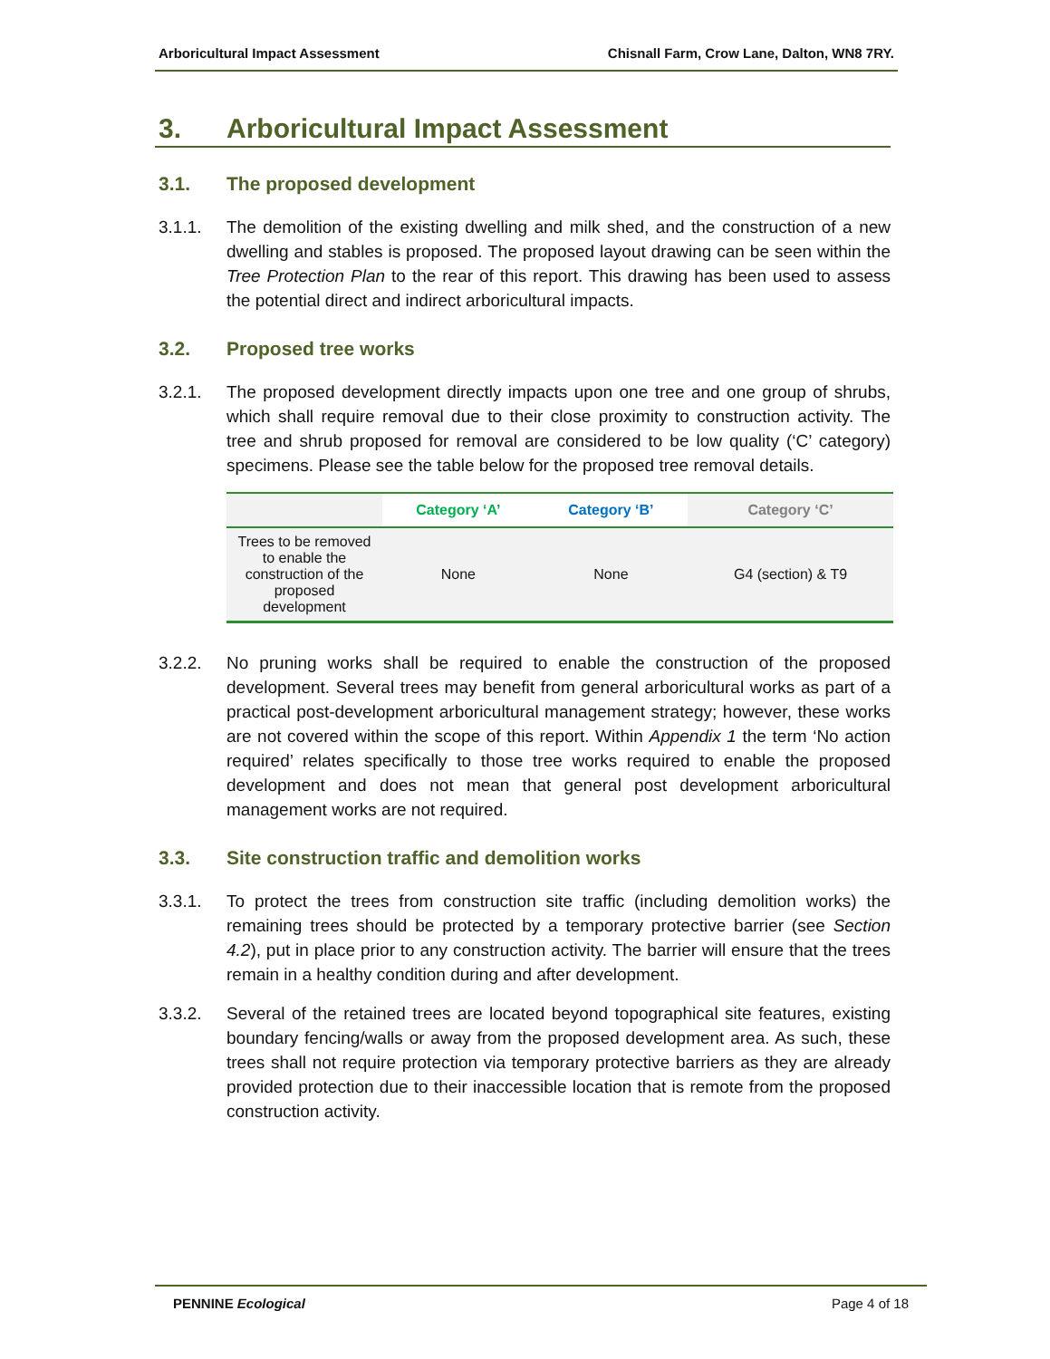Arboricultural Impact Assessment Chisnall Farm, Crow Lane, Dalton, WN8 7RY.
3. Arboricultural Impact Assessment
3.1. The proposed development
3.1.1. The demolition of the existing dwelling and milk shed, and the construction of a new dwelling and stables is proposed. The proposed layout drawing can be seen within the Tree Protection Plan to the rear of this report. This drawing has been used to assess the potential direct and indirect arboricultural impacts.
3.2. Proposed tree works
3.2.1. The proposed development directly impacts upon one tree and one group of shrubs, which shall require removal due to their close proximity to construction activity. The tree and shrub proposed for removal are considered to be low quality (‘C’ category) specimens. Please see the table below for the proposed tree removal details.
| | Category ‘A’ | Category ‘B’ | Category ‘C’ |
| --- | --- | --- | --- |
| Trees to be removed to enable the construction of the proposed development | None | None | G4 (section) & T9 |
3.2.2. No pruning works shall be required to enable the construction of the proposed development. Several trees may benefit from general arboricultural works as part of a practical post-development arboricultural management strategy; however, these works are not covered within the scope of this report. Within Appendix 1 the term ‘No action required’ relates specifically to those tree works required to enable the proposed development and does not mean that general post development arboricultural management works are not required.
3.3. Site construction traffic and demolition works
3.3.1. To protect the trees from construction site traffic (including demolition works) the remaining trees should be protected by a temporary protective barrier (see Section 4.2), put in place prior to any construction activity. The barrier will ensure that the trees remain in a healthy condition during and after development.
3.3.2. Several of the retained trees are located beyond topographical site features, existing boundary fencing/walls or away from the proposed development area. As such, these trees shall not require protection via temporary protective barriers as they are already provided protection due to their inaccessible location that is remote from the proposed construction activity.
PENNINE Ecological Page 4 of 18